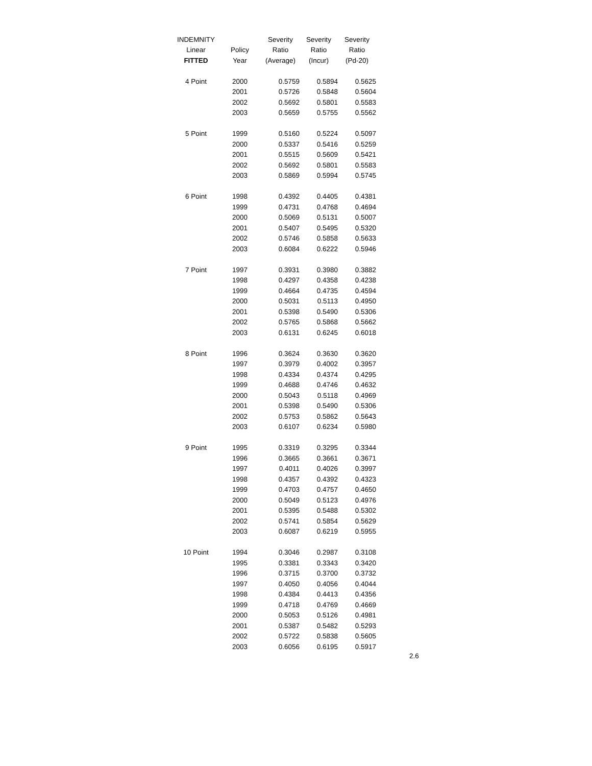| INDEMNITY | | Severity | Severity | Severity |
| --- | --- | --- | --- | --- |
| Linear | Policy | Ratio | Ratio | Ratio |
| FITTED | Year | (Average) | (Incur) | (Pd-20) |
| 4 Point | 2000 | 0.5759 | 0.5894 | 0.5625 |
| | 2001 | 0.5726 | 0.5848 | 0.5604 |
| | 2002 | 0.5692 | 0.5801 | 0.5583 |
| | 2003 | 0.5659 | 0.5755 | 0.5562 |
| 5 Point | 1999 | 0.5160 | 0.5224 | 0.5097 |
| | 2000 | 0.5337 | 0.5416 | 0.5259 |
| | 2001 | 0.5515 | 0.5609 | 0.5421 |
| | 2002 | 0.5692 | 0.5801 | 0.5583 |
| | 2003 | 0.5869 | 0.5994 | 0.5745 |
| 6 Point | 1998 | 0.4392 | 0.4405 | 0.4381 |
| | 1999 | 0.4731 | 0.4768 | 0.4694 |
| | 2000 | 0.5069 | 0.5131 | 0.5007 |
| | 2001 | 0.5407 | 0.5495 | 0.5320 |
| | 2002 | 0.5746 | 0.5858 | 0.5633 |
| | 2003 | 0.6084 | 0.6222 | 0.5946 |
| 7 Point | 1997 | 0.3931 | 0.3980 | 0.3882 |
| | 1998 | 0.4297 | 0.4358 | 0.4238 |
| | 1999 | 0.4664 | 0.4735 | 0.4594 |
| | 2000 | 0.5031 | 0.5113 | 0.4950 |
| | 2001 | 0.5398 | 0.5490 | 0.5306 |
| | 2002 | 0.5765 | 0.5868 | 0.5662 |
| | 2003 | 0.6131 | 0.6245 | 0.6018 |
| 8 Point | 1996 | 0.3624 | 0.3630 | 0.3620 |
| | 1997 | 0.3979 | 0.4002 | 0.3957 |
| | 1998 | 0.4334 | 0.4374 | 0.4295 |
| | 1999 | 0.4688 | 0.4746 | 0.4632 |
| | 2000 | 0.5043 | 0.5118 | 0.4969 |
| | 2001 | 0.5398 | 0.5490 | 0.5306 |
| | 2002 | 0.5753 | 0.5862 | 0.5643 |
| | 2003 | 0.6107 | 0.6234 | 0.5980 |
| 9 Point | 1995 | 0.3319 | 0.3295 | 0.3344 |
| | 1996 | 0.3665 | 0.3661 | 0.3671 |
| | 1997 | 0.4011 | 0.4026 | 0.3997 |
| | 1998 | 0.4357 | 0.4392 | 0.4323 |
| | 1999 | 0.4703 | 0.4757 | 0.4650 |
| | 2000 | 0.5049 | 0.5123 | 0.4976 |
| | 2001 | 0.5395 | 0.5488 | 0.5302 |
| | 2002 | 0.5741 | 0.5854 | 0.5629 |
| | 2003 | 0.6087 | 0.6219 | 0.5955 |
| 10 Point | 1994 | 0.3046 | 0.2987 | 0.3108 |
| | 1995 | 0.3381 | 0.3343 | 0.3420 |
| | 1996 | 0.3715 | 0.3700 | 0.3732 |
| | 1997 | 0.4050 | 0.4056 | 0.4044 |
| | 1998 | 0.4384 | 0.4413 | 0.4356 |
| | 1999 | 0.4718 | 0.4769 | 0.4669 |
| | 2000 | 0.5053 | 0.5126 | 0.4981 |
| | 2001 | 0.5387 | 0.5482 | 0.5293 |
| | 2002 | 0.5722 | 0.5838 | 0.5605 |
| | 2003 | 0.6056 | 0.6195 | 0.5917 |
2.6